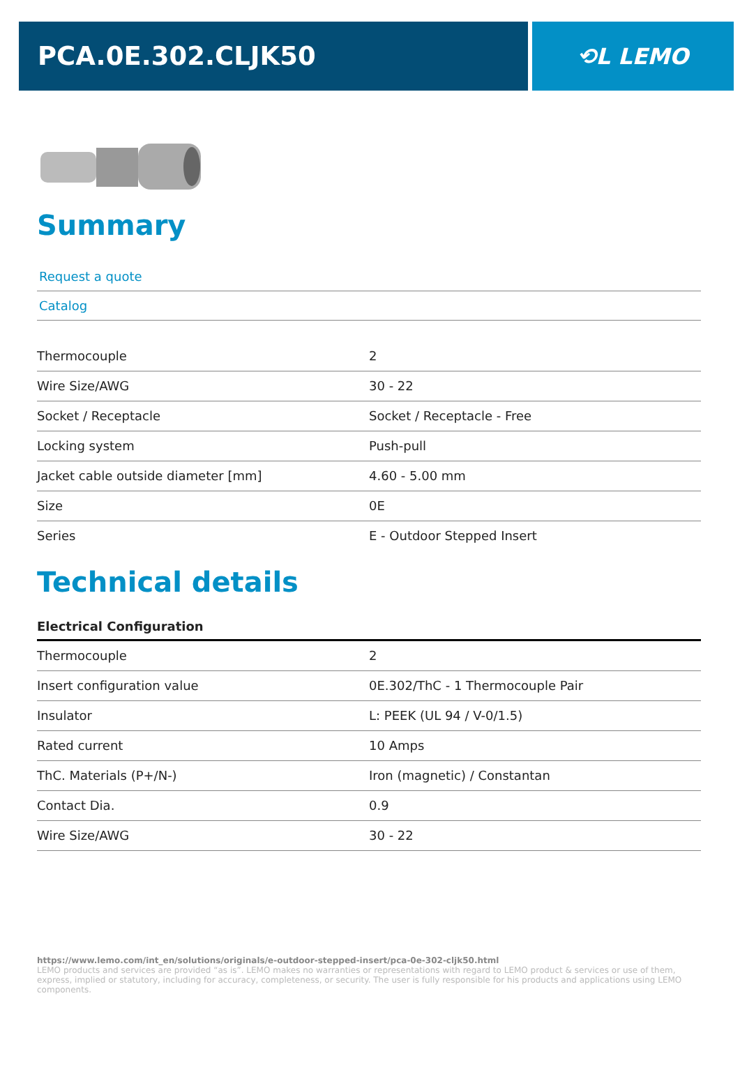PCA.0E.302.CLJK50
⟲L LEMO
Summary
Request a quote
Catalog
| Thermocouple | 2 |
| Wire Size/AWG | 30 - 22 |
| Socket / Receptacle | Socket / Receptacle - Free |
| Locking system | Push-pull |
| Jacket cable outside diameter [mm] | 4.60 - 5.00 mm |
| Size | 0E |
| Series | E - Outdoor Stepped Insert |
Technical details
Electrical Configuration
| Thermocouple | 2 |
| Insert configuration value | 0E.302/ThC - 1 Thermocouple Pair |
| Insulator | L: PEEK (UL 94 / V-0/1.5) |
| Rated current | 10 Amps |
| ThC. Materials (P+/N-) | Iron (magnetic) / Constantan |
| Contact Dia. | 0.9 |
| Wire Size/AWG | 30 - 22 |
https://www.lemo.com/int_en/solutions/originals/e-outdoor-stepped-insert/pca-0e-302-cljk50.html
LEMO products and services are provided “as is”. LEMO makes no warranties or representations with regard to LEMO product & services or use of them, express, implied or statutory, including for accuracy, completeness, or security. The user is fully responsible for his products and applications using LEMO components.